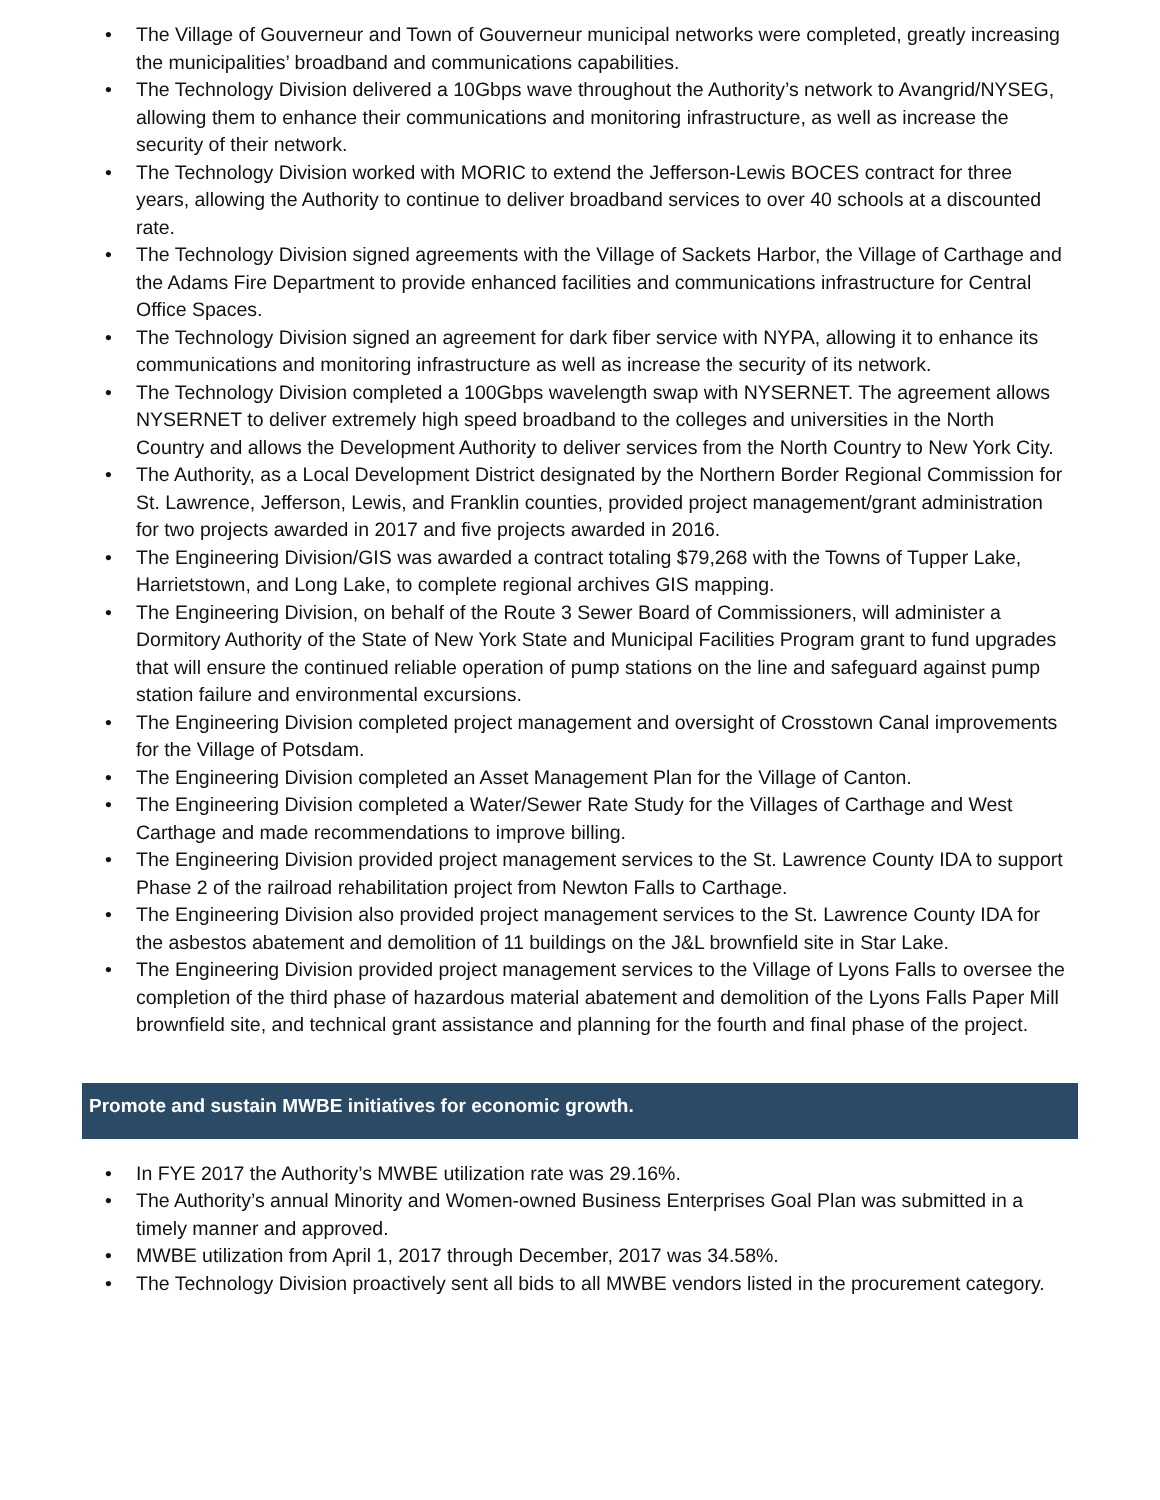• The Village of Gouverneur and Town of Gouverneur municipal networks were completed, greatly increasing the municipalities’ broadband and communications capabilities.
• The Technology Division delivered a 10Gbps wave throughout the Authority’s network to Avangrid/NYSEG, allowing them to enhance their communications and monitoring infrastructure, as well as increase the security of their network.
• The Technology Division worked with MORIC to extend the Jefferson-Lewis BOCES contract for three years, allowing the Authority to continue to deliver broadband services to over 40 schools at a discounted rate.
• The Technology Division signed agreements with the Village of Sackets Harbor, the Village of Carthage and the Adams Fire Department to provide enhanced facilities and communications infrastructure for Central Office Spaces.
• The Technology Division signed an agreement for dark fiber service with NYPA, allowing it to enhance its communications and monitoring infrastructure as well as increase the security of its network.
• The Technology Division completed a 100Gbps wavelength swap with NYSERNET. The agreement allows NYSERNET to deliver extremely high speed broadband to the colleges and universities in the North Country and allows the Development Authority to deliver services from the North Country to New York City.
• The Authority, as a Local Development District designated by the Northern Border Regional Commission for St. Lawrence, Jefferson, Lewis, and Franklin counties, provided project management/grant administration for two projects awarded in 2017 and five projects awarded in 2016.
• The Engineering Division/GIS was awarded a contract totaling $79,268 with the Towns of Tupper Lake, Harrietstown, and Long Lake, to complete regional archives GIS mapping.
• The Engineering Division, on behalf of the Route 3 Sewer Board of Commissioners, will administer a Dormitory Authority of the State of New York State and Municipal Facilities Program grant to fund upgrades that will ensure the continued reliable operation of pump stations on the line and safeguard against pump station failure and environmental excursions.
• The Engineering Division completed project management and oversight of Crosstown Canal improvements for the Village of Potsdam.
• The Engineering Division completed an Asset Management Plan for the Village of Canton.
• The Engineering Division completed a Water/Sewer Rate Study for the Villages of Carthage and West Carthage and made recommendations to improve billing.
• The Engineering Division provided project management services to the St. Lawrence County IDA to support Phase 2 of the railroad rehabilitation project from Newton Falls to Carthage.
• The Engineering Division also provided project management services to the St. Lawrence County IDA for the asbestos abatement and demolition of 11 buildings on the J&L brownfield site in Star Lake.
• The Engineering Division provided project management services to the Village of Lyons Falls to oversee the completion of the third phase of hazardous material abatement and demolition of the Lyons Falls Paper Mill brownfield site, and technical grant assistance and planning for the fourth and final phase of the project.
Promote and sustain MWBE initiatives for economic growth.
• In FYE 2017 the Authority’s MWBE utilization rate was 29.16%.
• The Authority’s annual Minority and Women-owned Business Enterprises Goal Plan was submitted in a timely manner and approved.
• MWBE utilization from April 1, 2017 through December, 2017 was 34.58%.
• The Technology Division proactively sent all bids to all MWBE vendors listed in the procurement category.